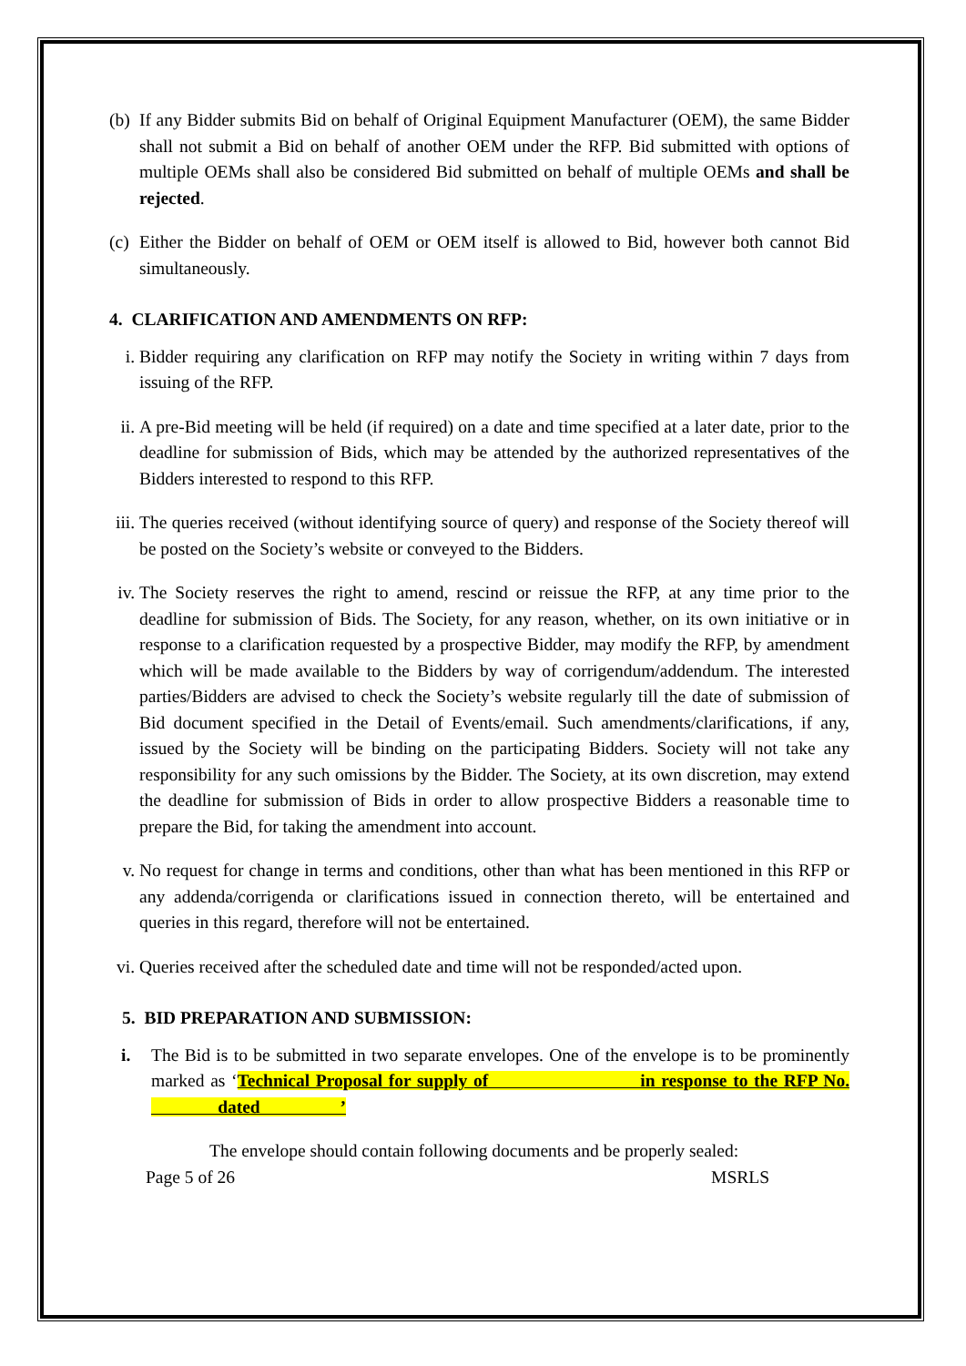(b) If any Bidder submits Bid on behalf of Original Equipment Manufacturer (OEM), the same Bidder shall not submit a Bid on behalf of another OEM under the RFP. Bid submitted with options of multiple OEMs shall also be considered Bid submitted on behalf of multiple OEMs and shall be rejected.
(c) Either the Bidder on behalf of OEM or OEM itself is allowed to Bid, however both cannot Bid simultaneously.
4. CLARIFICATION AND AMENDMENTS ON RFP:
i. Bidder requiring any clarification on RFP may notify the Society in writing within 7 days from issuing of the RFP.
ii. A pre-Bid meeting will be held (if required) on a date and time specified at a later date, prior to the deadline for submission of Bids, which may be attended by the authorized representatives of the Bidders interested to respond to this RFP.
iii. The queries received (without identifying source of query) and response of the Society thereof will be posted on the Society’s website or conveyed to the Bidders.
iv. The Society reserves the right to amend, rescind or reissue the RFP, at any time prior to the deadline for submission of Bids. The Society, for any reason, whether, on its own initiative or in response to a clarification requested by a prospective Bidder, may modify the RFP, by amendment which will be made available to the Bidders by way of corrigendum/addendum. The interested parties/Bidders are advised to check the Society’s website regularly till the date of submission of Bid document specified in the Detail of Events/email. Such amendments/clarifications, if any, issued by the Society will be binding on the participating Bidders. Society will not take any responsibility for any such omissions by the Bidder. The Society, at its own discretion, may extend the deadline for submission of Bids in order to allow prospective Bidders a reasonable time to prepare the Bid, for taking the amendment into account.
v. No request for change in terms and conditions, other than what has been mentioned in this RFP or any addenda/corrigenda or clarifications issued in connection thereto, will be entertained and queries in this regard, therefore will not be entertained.
vi. Queries received after the scheduled date and time will not be responded/acted upon.
5. BID PREPARATION AND SUBMISSION:
i. The Bid is to be submitted in two separate envelopes. One of the envelope is to be prominently marked as ‘Technical Proposal for supply of in response to the RFP No. dated ’
The envelope should contain following documents and be properly sealed:
Page 5 of 26 MSRLS